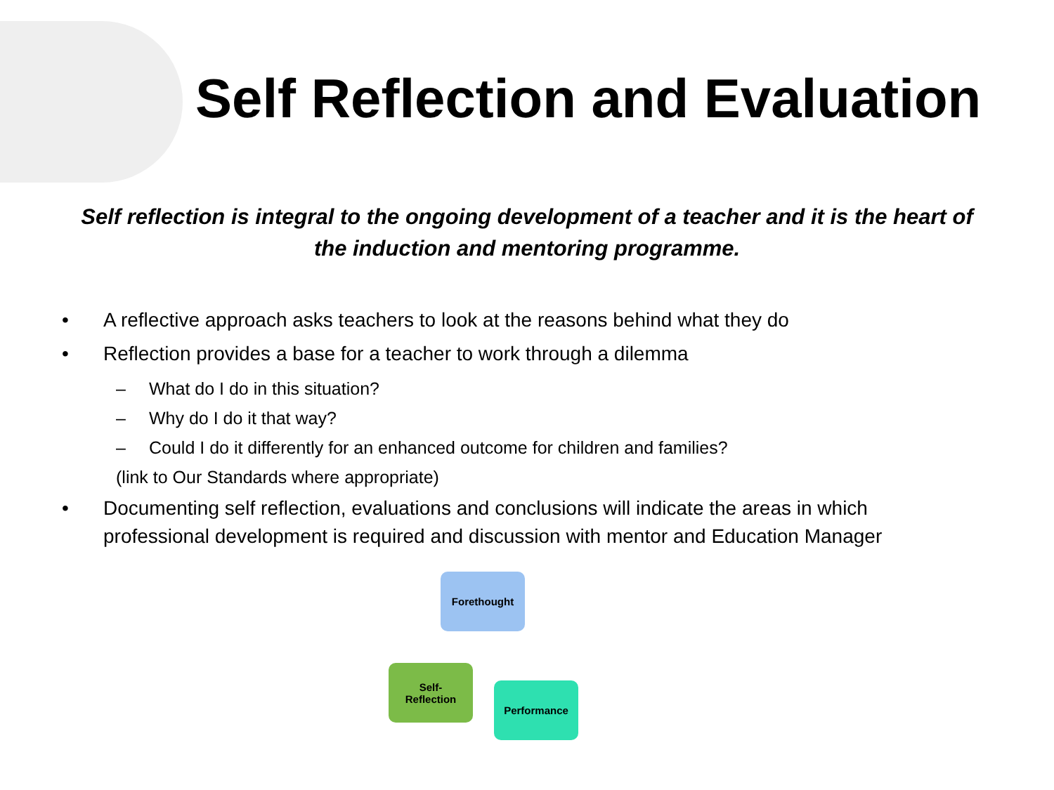Self Reflection and Evaluation
Self reflection is integral to the ongoing development of a teacher and it is the heart of the induction and mentoring programme.
• A reflective approach asks teachers to look at the reasons behind what they do
• Reflection provides a base for a teacher to work through a dilemma
– What do I do in this situation?
– Why do I do it that way?
– Could I do it differently for an enhanced outcome for children and families?
(link to Our Standards where appropriate)
• Documenting self reflection, evaluations and conclusions will indicate the areas in which professional development is required and discussion with mentor and Education Manager
Forethought
Self-
Reflection
Performance